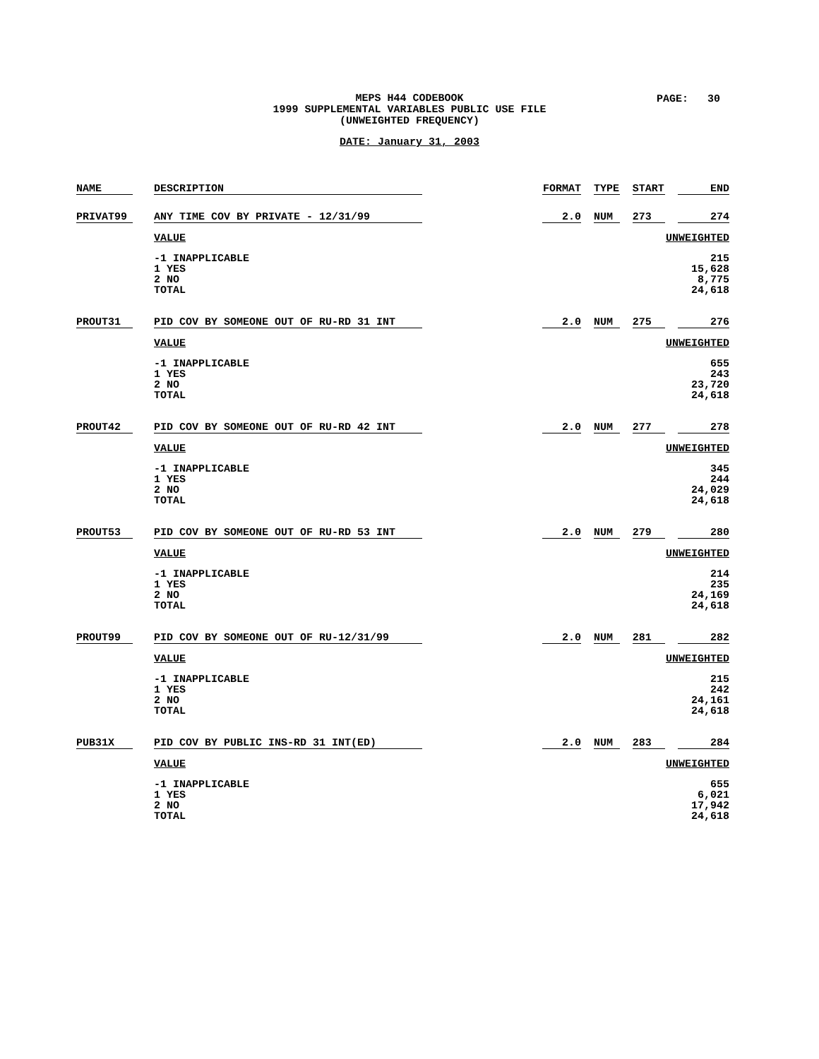MEPS H44 CODEBOOK
1999 SUPPLEMENTAL VARIABLES PUBLIC USE FILE
(UNWEIGHTED FREQUENCY)
DATE: January 31, 2003
PAGE: 30
| NAME | | DESCRIPTION | | FORMAT | | TYPE | | START | | END |
| PRIVAT99 | | ANY TIME COV BY PRIVATE - 12/31/99 | | 2.0 | | NUM | | 273 | | 274 |
| | | VALUE | | | | | | | UNWEIGHTED | |
| | | -1 INAPPLICABLE 1 YES 2 NO TOTAL | | | | | | | 215 15,628 8,775 24,618 | |
| PROUT31 | | PID COV BY SOMEONE OUT OF RU-RD 31 INT | | 2.0 | | NUM | | 275 | | 276 |
| | | VALUE | | | | | | | UNWEIGHTED | |
| | | -1 INAPPLICABLE 1 YES 2 NO TOTAL | | | | | | | 655 243 23,720 24,618 | |
| PROUT42 | | PID COV BY SOMEONE OUT OF RU-RD 42 INT | | 2.0 | | NUM | | 277 | | 278 |
| | | VALUE | | | | | | | UNWEIGHTED | |
| | | -1 INAPPLICABLE 1 YES 2 NO TOTAL | | | | | | | 345 244 24,029 24,618 | |
| PROUT53 | | PID COV BY SOMEONE OUT OF RU-RD 53 INT | | 2.0 | | NUM | | 279 | | 280 |
| | | VALUE | | | | | | | UNWEIGHTED | |
| | | -1 INAPPLICABLE 1 YES 2 NO TOTAL | | | | | | | 214 235 24,169 24,618 | |
| PROUT99 | | PID COV BY SOMEONE OUT OF RU-12/31/99 | | 2.0 | | NUM | | 281 | | 282 |
| | | VALUE | | | | | | | UNWEIGHTED | |
| | | -1 INAPPLICABLE 1 YES 2 NO TOTAL | | | | | | | 215 242 24,161 24,618 | |
| PUB31X | | PID COV BY PUBLIC INS-RD 31 INT(ED) | | 2.0 | | NUM | | 283 | | 284 |
| | | VALUE | | | | | | | UNWEIGHTED | |
| | | -1 INAPPLICABLE 1 YES 2 NO TOTAL | | | | | | | 655 6,021 17,942 24,618 | |